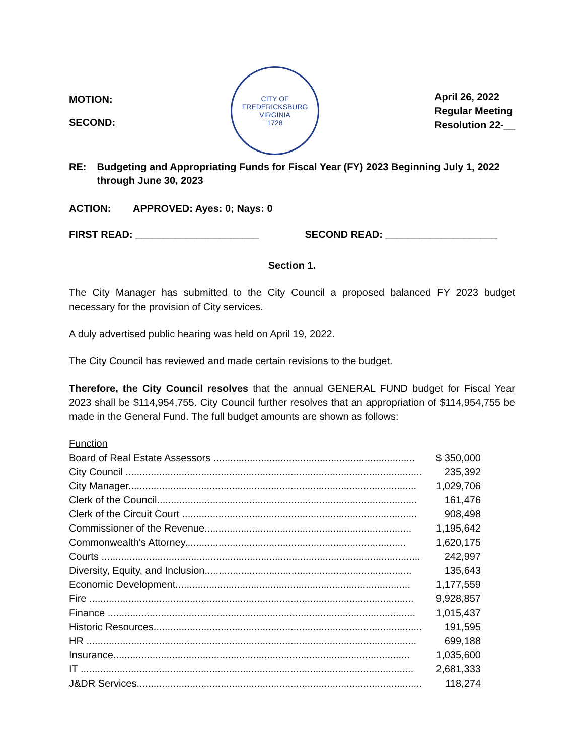MOTION:
SECOND:
CITY OF FREDERICKSBURG VIRGINIA
1728
April 26, 2022
Regular Meeting
Resolution 22-__
RE: Budgeting and Appropriating Funds for Fiscal Year (FY) 2023 Beginning July 1, 2022 through June 30, 2023
ACTION: APPROVED: Ayes: 0; Nays: 0
FIRST READ: ______________________ SECOND READ: ____________________
Section 1.
The City Manager has submitted to the City Council a proposed balanced FY 2023 budget necessary for the provision of City services.
A duly advertised public hearing was held on April 19, 2022.
The City Council has reviewed and made certain revisions to the budget.
Therefore, the City Council resolves that the annual GENERAL FUND budget for Fiscal Year 2023 shall be $114,954,755. City Council further resolves that an appropriation of $114,954,755 be made in the General Fund. The full budget amounts are shown as follows:
| Function | |
| Board of Real Estate Assessors ........................................................................ | $ 350,000 |
| City Council .......................................................................................................... | 235,392 |
| City Manager....................................................................................................... | 1,029,706 |
| Clerk of the Council............................................................................................. | 161,476 |
| Clerk of the Circuit Court .................................................................................... | 908,498 |
| Commissioner of the Revenue.......................................................................... | 1,195,642 |
| Commonwealth's Attorney............................................................................... | 1,620,175 |
| Courts .................................................................................................................. | 242,997 |
| Diversity, Equity, and Inclusion.......................................................................... | 135,643 |
| Economic Development.................................................................................... | 1,177,559 |
| Fire .................................................................................................................... | 9,928,857 |
| Finance .............................................................................................................. | 1,015,437 |
| Historic Resources................................................................................................ | 191,595 |
| HR ...................................................................................................................... | 699,188 |
| Insurance.......................................................................................................... | 1,035,600 |
| IT ....................................................................................................................... | 2,681,333 |
| J&DR Services...................................................................................................... | 118,274 |